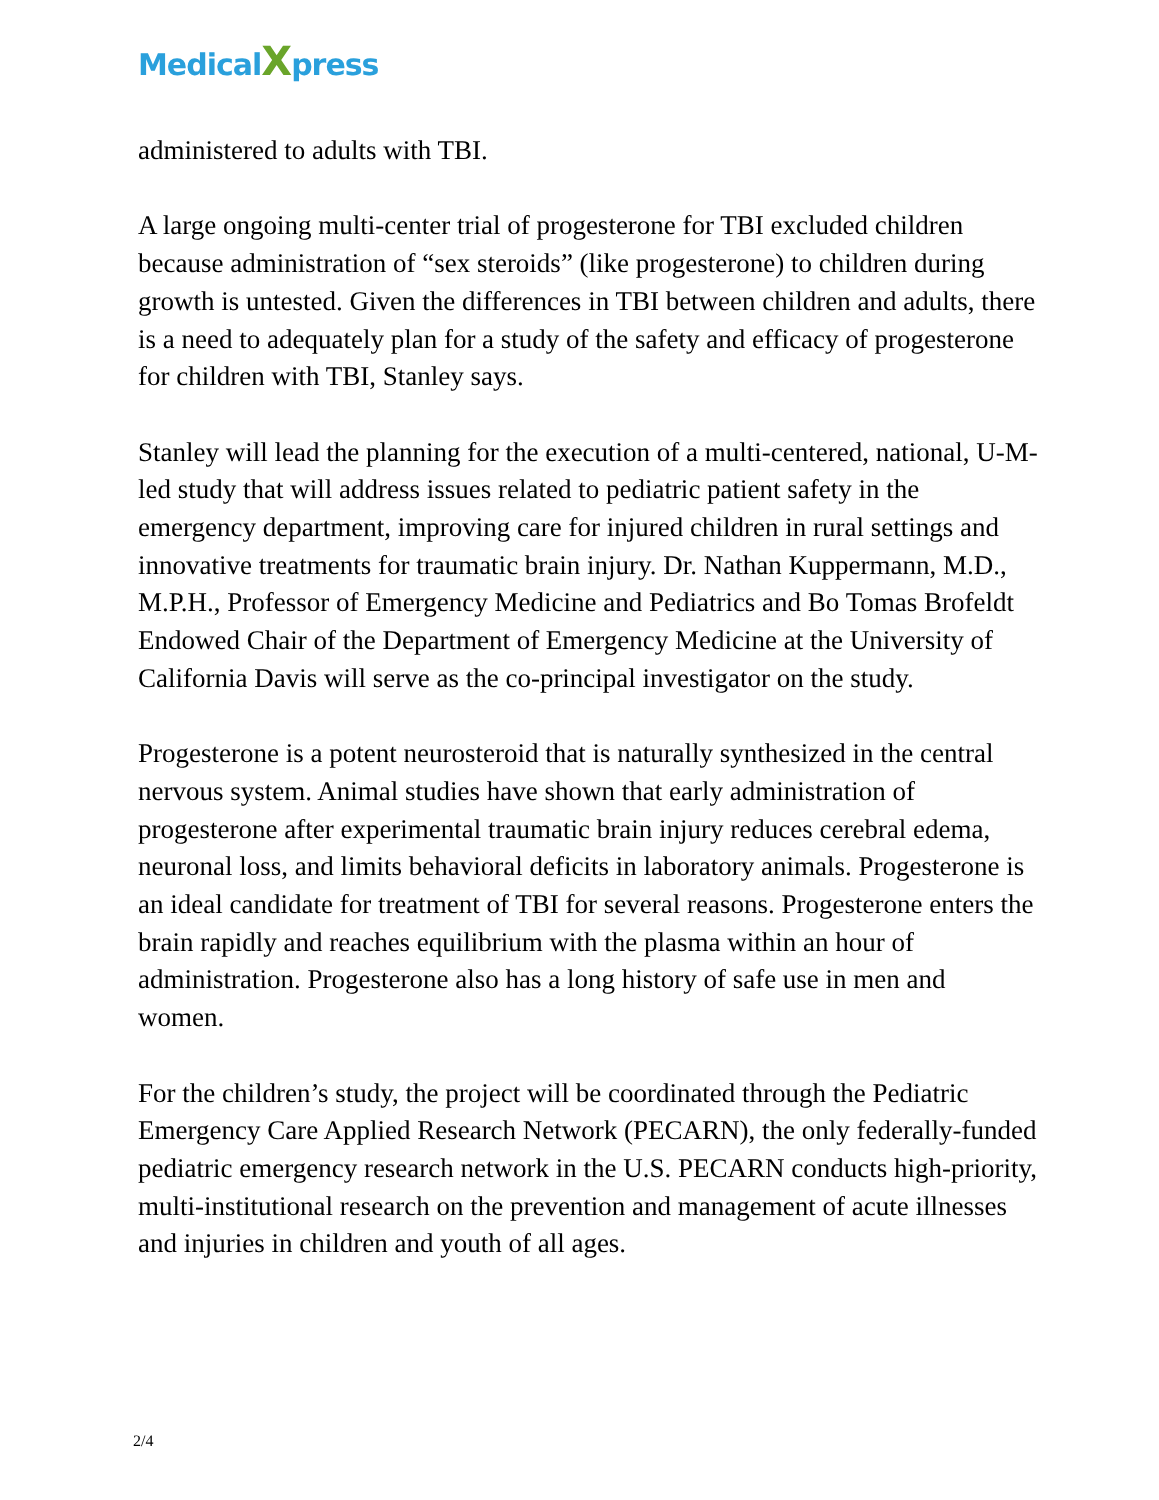MedicalXpress
administered to adults with TBI.
A large ongoing multi-center trial of progesterone for TBI excluded children because administration of “sex steroids” (like progesterone) to children during growth is untested. Given the differences in TBI between children and adults, there is a need to adequately plan for a study of the safety and efficacy of progesterone for children with TBI, Stanley says.
Stanley will lead the planning for the execution of a multi-centered, national, U-M-led study that will address issues related to pediatric patient safety in the emergency department, improving care for injured children in rural settings and innovative treatments for traumatic brain injury. Dr. Nathan Kuppermann, M.D., M.P.H., Professor of Emergency Medicine and Pediatrics and Bo Tomas Brofeldt Endowed Chair of the Department of Emergency Medicine at the University of California Davis will serve as the co-principal investigator on the study.
Progesterone is a potent neurosteroid that is naturally synthesized in the central nervous system. Animal studies have shown that early administration of progesterone after experimental traumatic brain injury reduces cerebral edema, neuronal loss, and limits behavioral deficits in laboratory animals. Progesterone is an ideal candidate for treatment of TBI for several reasons. Progesterone enters the brain rapidly and reaches equilibrium with the plasma within an hour of administration. Progesterone also has a long history of safe use in men and women.
For the children’s study, the project will be coordinated through the Pediatric Emergency Care Applied Research Network (PECARN), the only federally-funded pediatric emergency research network in the U.S. PECARN conducts high-priority, multi-institutional research on the prevention and management of acute illnesses and injuries in children and youth of all ages.
2/4